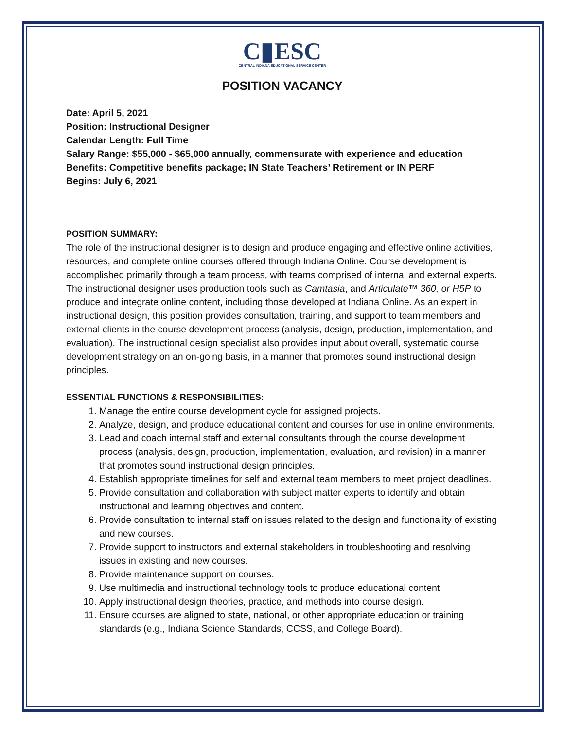C▮ESC
CENTRAL INDIANA EDUCATIONAL SERVICE CENTER
POSITION VACANCY
Date: April 5, 2021
Position: Instructional Designer
Calendar Length: Full Time
Salary Range: $55,000 - $65,000 annually, commensurate with experience and education
Benefits: Competitive benefits package; IN State Teachers’ Retirement or IN PERF
Begins: July 6, 2021
POSITION SUMMARY:
The role of the instructional designer is to design and produce engaging and effective online activities, resources, and complete online courses offered through Indiana Online. Course development is accomplished primarily through a team process, with teams comprised of internal and external experts. The instructional designer uses production tools such as Camtasia, and Articulate™ 360, or H5P to produce and integrate online content, including those developed at Indiana Online. As an expert in instructional design, this position provides consultation, training, and support to team members and external clients in the course development process (analysis, design, production, implementation, and evaluation). The instructional design specialist also provides input about overall, systematic course development strategy on an on-going basis, in a manner that promotes sound instructional design principles.
ESSENTIAL FUNCTIONS & RESPONSIBILITIES:
1. Manage the entire course development cycle for assigned projects.
2. Analyze, design, and produce educational content and courses for use in online environments.
3. Lead and coach internal staff and external consultants through the course development process (analysis, design, production, implementation, evaluation, and revision) in a manner that promotes sound instructional design principles.
4. Establish appropriate timelines for self and external team members to meet project deadlines.
5. Provide consultation and collaboration with subject matter experts to identify and obtain instructional and learning objectives and content.
6. Provide consultation to internal staff on issues related to the design and functionality of existing and new courses.
7. Provide support to instructors and external stakeholders in troubleshooting and resolving issues in existing and new courses.
8. Provide maintenance support on courses.
9. Use multimedia and instructional technology tools to produce educational content.
10. Apply instructional design theories, practice, and methods into course design.
11. Ensure courses are aligned to state, national, or other appropriate education or training standards (e.g., Indiana Science Standards, CCSS, and College Board).